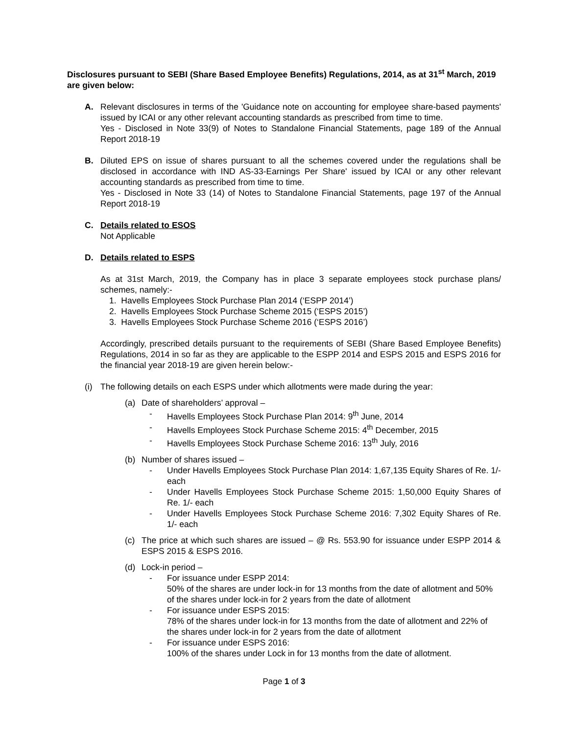Disclosures pursuant to SEBI (Share Based Employee Benefits) Regulations, 2014, as at 31<sup>st</sup> March, 2019 are given below:
A. Relevant disclosures in terms of the 'Guidance note on accounting for employee share-based payments' issued by ICAI or any other relevant accounting standards as prescribed from time to time.
Yes - Disclosed in Note 33(9) of Notes to Standalone Financial Statements, page 189 of the Annual Report 2018-19
B. Diluted EPS on issue of shares pursuant to all the schemes covered under the regulations shall be disclosed in accordance with IND AS-33-Earnings Per Share' issued by ICAI or any other relevant accounting standards as prescribed from time to time.
Yes - Disclosed in Note 33 (14) of Notes to Standalone Financial Statements, page 197 of the Annual Report 2018-19
C. Details related to ESOS
Not Applicable
D. Details related to ESPS
As at 31st March, 2019, the Company has in place 3 separate employees stock purchase plans/ schemes, namely:-
1. Havells Employees Stock Purchase Plan 2014 (‘ESPP 2014’)
2. Havells Employees Stock Purchase Scheme 2015 (‘ESPS 2015’)
3. Havells Employees Stock Purchase Scheme 2016 (‘ESPS 2016’)
Accordingly, prescribed details pursuant to the requirements of SEBI (Share Based Employee Benefits) Regulations, 2014 in so far as they are applicable to the ESPP 2014 and ESPS 2015 and ESPS 2016 for the financial year 2018-19 are given herein below:-
(i) The following details on each ESPS under which allotments were made during the year:
(a) Date of shareholders’ approval –
- Havells Employees Stock Purchase Plan 2014: 9<sup>th</sup> June, 2014
- Havells Employees Stock Purchase Scheme 2015: 4<sup>th</sup> December, 2015
- Havells Employees Stock Purchase Scheme 2016: 13<sup>th</sup> July, 2016
(b) Number of shares issued –
- Under Havells Employees Stock Purchase Plan 2014: 1,67,135 Equity Shares of Re. 1/- each
- Under Havells Employees Stock Purchase Scheme 2015: 1,50,000 Equity Shares of Re. 1/- each
- Under Havells Employees Stock Purchase Scheme 2016: 7,302 Equity Shares of Re. 1/- each
(c) The price at which such shares are issued – @ Rs. 553.90 for issuance under ESPP 2014 & ESPS 2015 & ESPS 2016.
(d) Lock-in period –
- For issuance under ESPP 2014:
50% of the shares are under lock-in for 13 months from the date of allotment and 50% of the shares under lock-in for 2 years from the date of allotment
- For issuance under ESPS 2015:
78% of the shares under lock-in for 13 months from the date of allotment and 22% of the shares under lock-in for 2 years from the date of allotment
- For issuance under ESPS 2016:
100% of the shares under Lock in for 13 months from the date of allotment.
Page 1 of 3